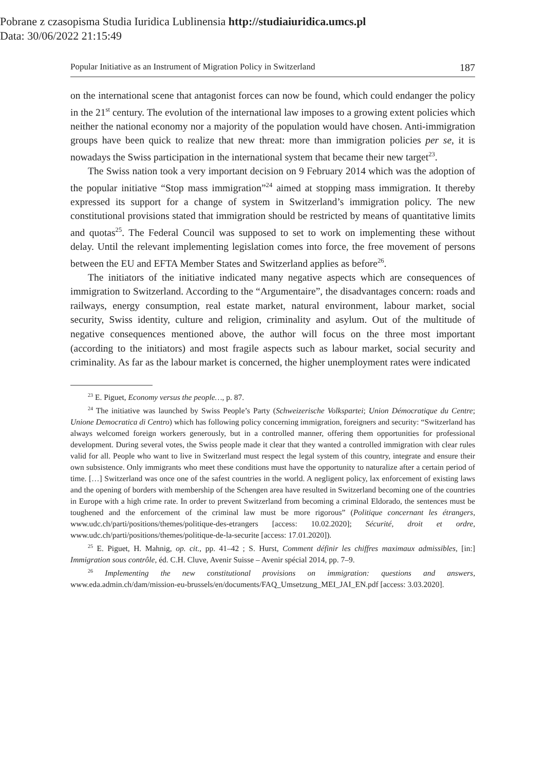Pobrane z czasopisma Studia Iuridica Lublinensia http://studiaiuridica.umcs.pl
Data: 30/06/2022 21:15:49
Popular Initiative as an Instrument of Migration Policy in Switzerland 187
on the international scene that antagonist forces can now be found, which could endanger the policy in the 21<sup>st</sup> century. The evolution of the international law imposes to a growing extent policies which neither the national economy nor a majority of the population would have chosen. Anti-immigration groups have been quick to realize that new threat: more than immigration policies per se, it is nowadays the Swiss participation in the international system that became their new target<sup>23</sup>.
The Swiss nation took a very important decision on 9 February 2014 which was the adoption of the popular initiative “Stop mass immigration”<sup>24</sup> aimed at stopping mass immigration. It thereby expressed its support for a change of system in Switzerland’s immigration policy. The new constitutional provisions stated that immigration should be restricted by means of quantitative limits and quotas<sup>25</sup>. The Federal Council was supposed to set to work on implementing these without delay. Until the relevant implementing legislation comes into force, the free movement of persons between the EU and EFTA Member States and Switzerland applies as before<sup>26</sup>.
The initiators of the initiative indicated many negative aspects which are consequences of immigration to Switzerland. According to the “Argumentaire”, the disadvantages concern: roads and railways, energy consumption, real estate market, natural environment, labour market, social security, Swiss identity, culture and religion, criminality and asylum. Out of the multitude of negative consequences mentioned above, the author will focus on the three most important (according to the initiators) and most fragile aspects such as labour market, social security and criminality. As far as the labour market is concerned, the higher unemployment rates were indicated
<sup>23</sup> E. Piguet, Economy versus the people…, p. 87.
<sup>24</sup> The initiative was launched by Swiss People’s Party (Schweizerische Volkspartei; Union Démocratique du Centre; Unione Democratica di Centro) which has following policy concerning immigration, foreigners and security: “Switzerland has always welcomed foreign workers generously, but in a controlled manner, offering them opportunities for professional development. During several votes, the Swiss people made it clear that they wanted a controlled immigration with clear rules valid for all. People who want to live in Switzerland must respect the legal system of this country, integrate and ensure their own subsistence. Only immigrants who meet these conditions must have the opportunity to naturalize after a certain period of time. […] Switzerland was once one of the safest countries in the world. A negligent policy, lax enforcement of existing laws and the opening of borders with membership of the Schengen area have resulted in Switzerland becoming one of the countries in Europe with a high crime rate. In order to prevent Switzerland from becoming a criminal Eldorado, the sentences must be toughened and the enforcement of the criminal law must be more rigorous” (Politique concernant les étrangers, www.udc.ch/parti/positions/themes/politique-des-etrangers [access: 10.02.2020]; Sécurité, droit et ordre, www.udc.ch/parti/positions/themes/politique-de-la-securite [access: 17.01.2020]).
<sup>25</sup> E. Piguet, H. Mahnig, op. cit., pp. 41–42 ; S. Hurst, Comment définir les chiffres maximaux admissibles, [in:] Immigration sous contrôle, éd. C.H. Cluve, Avenir Suisse – Avenir spécial 2014, pp. 7–9.
<sup>26</sup> Implementing the new constitutional provisions on immigration: questions and answers, www.eda.admin.ch/dam/mission-eu-brussels/en/documents/FAQ_Umsetzung_MEI_JAI_EN.pdf [access: 3.03.2020].